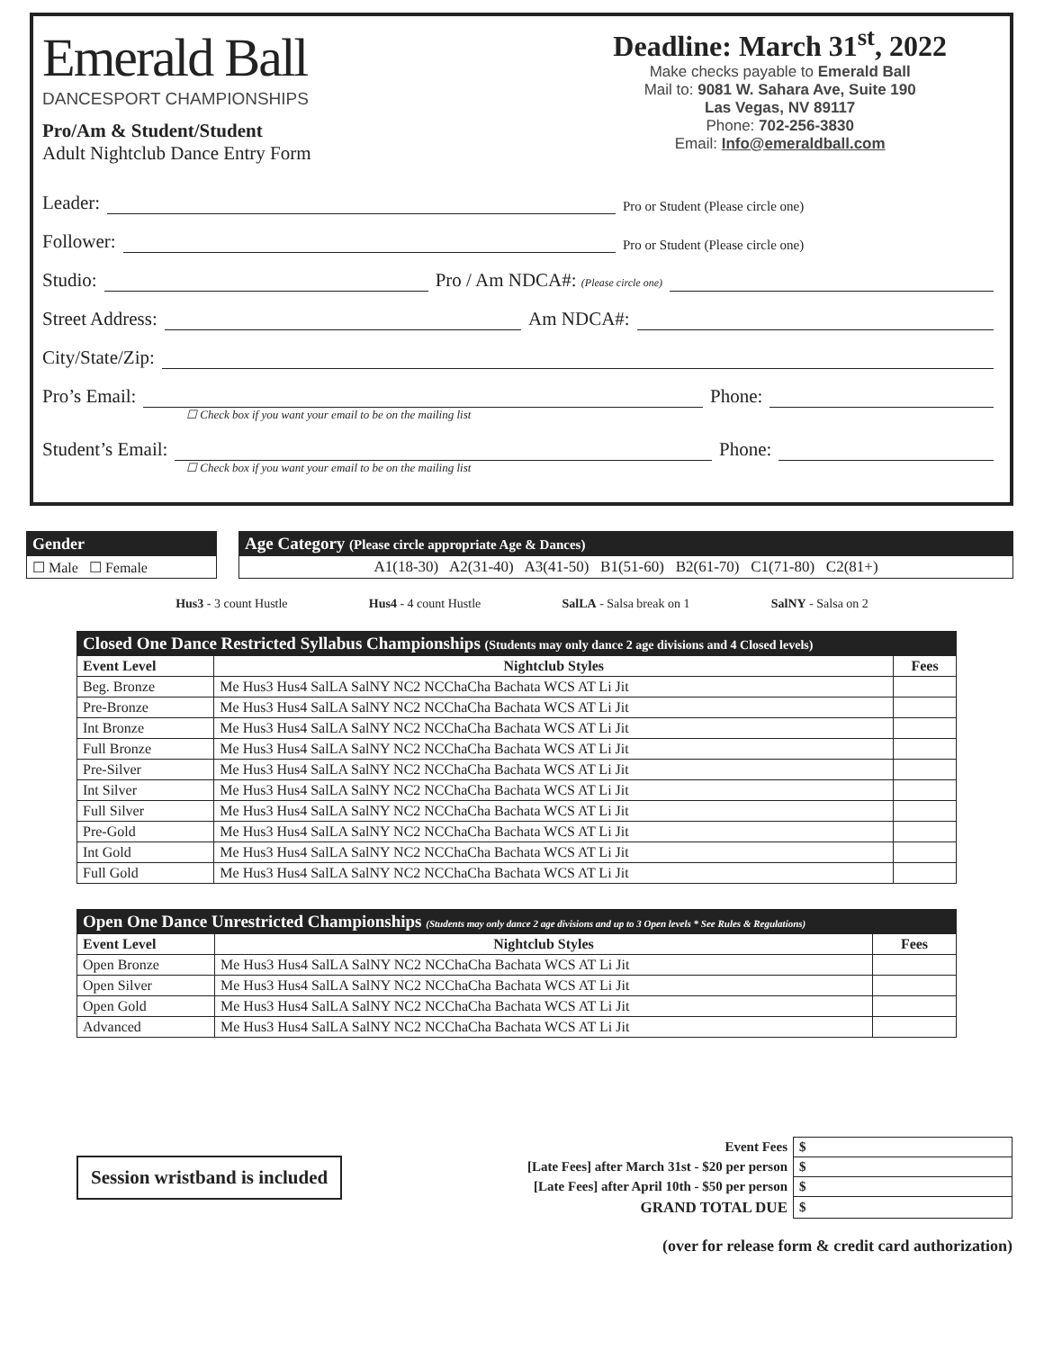Emerald Ball
DANCESPORT CHAMPIONSHIPS
Pro/Am & Student/Student
Adult Nightclub Dance Entry Form
Deadline: March 31<sup>st</sup>, 2022
Make checks payable to Emerald Ball
Mail to: 9081 W. Sahara Ave, Suite 190
Las Vegas, NV 89117
Phone: 702-256-3830
Email: Info@emeraldball.com
Leader: Pro or Student (Please circle one)
Follower: Pro or Student (Please circle one)
Studio: Pro / Am NDCA#: (Please circle one)
Street Address: Am NDCA#:
City/State/Zip:
Pro’s Email: Phone:
☐ Check box if you want your email to be on the mailing list
Student’s Email: Phone:
☐ Check box if you want your email to be on the mailing list
| Gender |
| --- |
| ☐ Male ☐ Female |
| Age Category (Please circle appropriate Age & Dances) |
| --- |
| A1(18-30) A2(31-40) A3(41-50) B1(51-60) B2(61-70) C1(71-80) C2(81+) |
Hus3 - 3 count Hustle Hus4 - 4 count Hustle SalLA - Salsa break on 1 SalNY - Salsa on 2
| Closed One Dance Restricted Syllabus Championships (Students may only dance 2 age divisions and 4 Closed levels) | | |
| --- | --- | --- |
| Event Level | Nightclub Styles | Fees |
| Beg. Bronze | Me Hus3 Hus4 SalLA SalNY NC2 NCChaCha Bachata WCS AT Li Jit | |
| Pre-Bronze | Me Hus3 Hus4 SalLA SalNY NC2 NCChaCha Bachata WCS AT Li Jit | |
| Int Bronze | Me Hus3 Hus4 SalLA SalNY NC2 NCChaCha Bachata WCS AT Li Jit | |
| Full Bronze | Me Hus3 Hus4 SalLA SalNY NC2 NCChaCha Bachata WCS AT Li Jit | |
| Pre-Silver | Me Hus3 Hus4 SalLA SalNY NC2 NCChaCha Bachata WCS AT Li Jit | |
| Int Silver | Me Hus3 Hus4 SalLA SalNY NC2 NCChaCha Bachata WCS AT Li Jit | |
| Full Silver | Me Hus3 Hus4 SalLA SalNY NC2 NCChaCha Bachata WCS AT Li Jit | |
| Pre-Gold | Me Hus3 Hus4 SalLA SalNY NC2 NCChaCha Bachata WCS AT Li Jit | |
| Int Gold | Me Hus3 Hus4 SalLA SalNY NC2 NCChaCha Bachata WCS AT Li Jit | |
| Full Gold | Me Hus3 Hus4 SalLA SalNY NC2 NCChaCha Bachata WCS AT Li Jit | |
| Open One Dance Unrestricted Championships (Students may only dance 2 age divisions and up to 3 Open levels * See Rules & Regulations) | | |
| --- | --- | --- |
| Event Level | Nightclub Styles | Fees |
| Open Bronze | Me Hus3 Hus4 SalLA SalNY NC2 NCChaCha Bachata WCS AT Li Jit | |
| Open Silver | Me Hus3 Hus4 SalLA SalNY NC2 NCChaCha Bachata WCS AT Li Jit | |
| Open Gold | Me Hus3 Hus4 SalLA SalNY NC2 NCChaCha Bachata WCS AT Li Jit | |
| Advanced | Me Hus3 Hus4 SalLA SalNY NC2 NCChaCha Bachata WCS AT Li Jit | |
Session wristband is included
| Event Fees | $ |
| [Late Fees] after March 31st - $20 per person | $ |
| [Late Fees] after April 10th - $50 per person | $ |
| GRAND TOTAL DUE | $ |
(over for release form & credit card authorization)